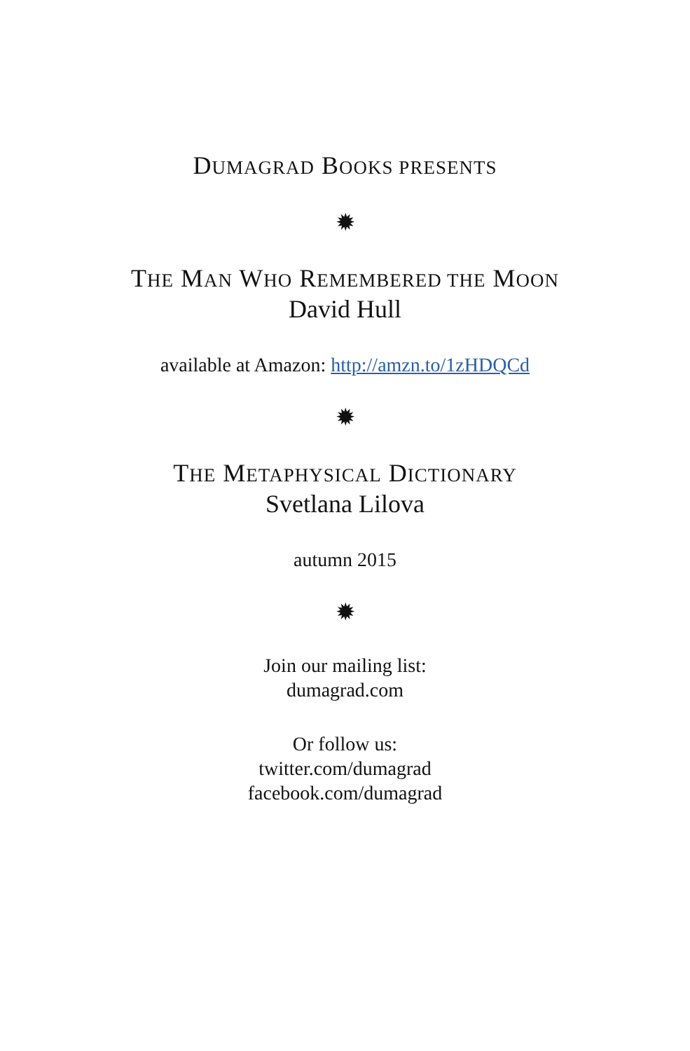DUMAGRAD BOOKS PRESENTS
✹
THE MAN WHO REMEMBERED THE MOON
David Hull
available at Amazon: http://amzn.to/1zHDQCd
✹
THE METAPHYSICAL DICTIONARY
Svetlana Lilova
autumn 2015
✹
Join our mailing list:
dumagrad.com
Or follow us:
twitter.com/dumagrad
facebook.com/dumagrad